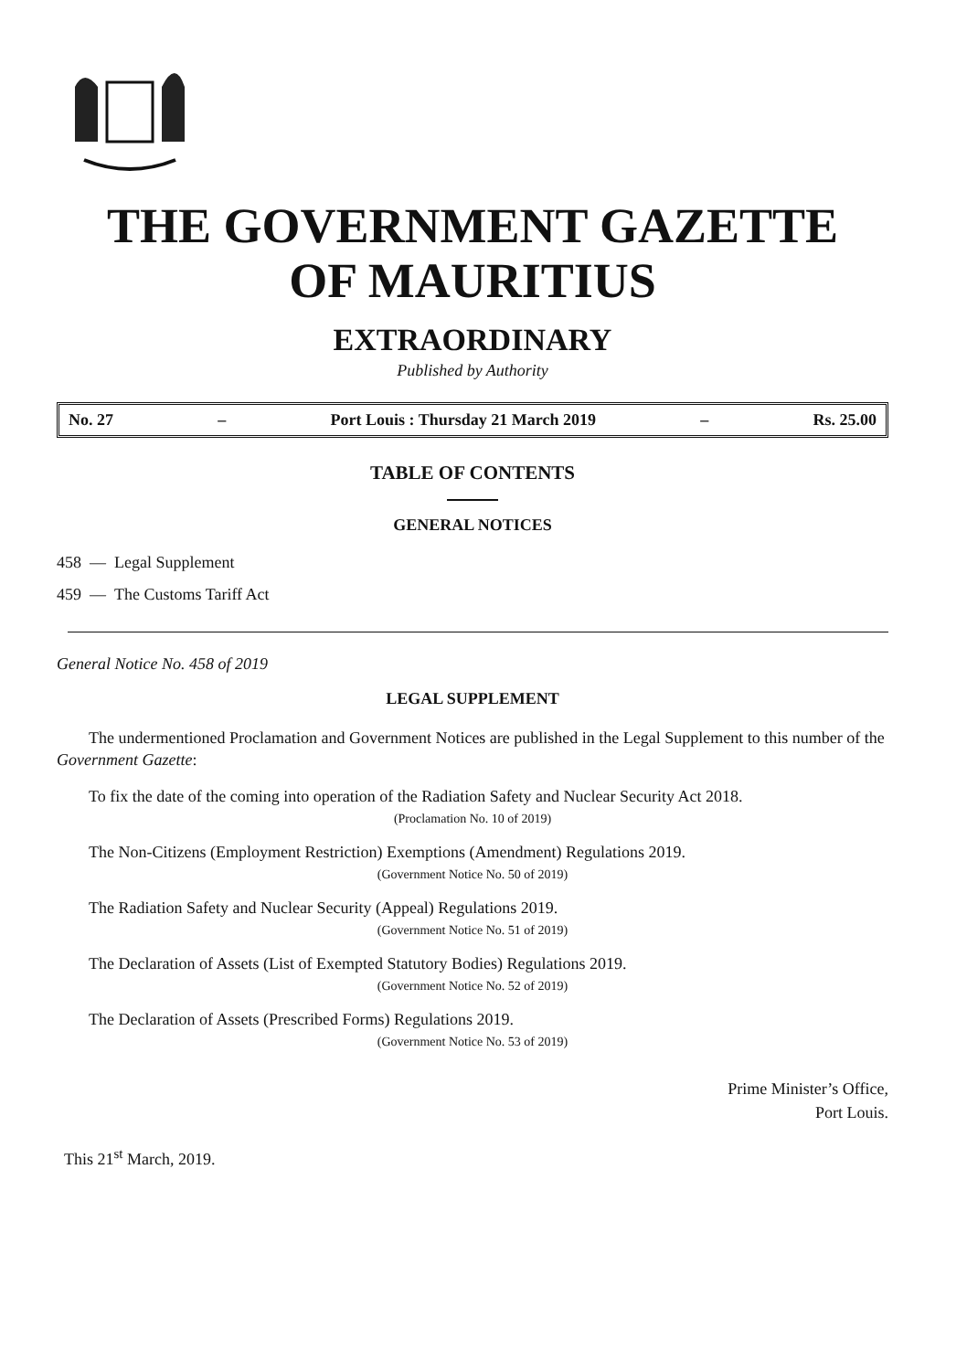THE GOVERNMENT GAZETTE
OF MAURITIUS
EXTRAORDINARY
Published by Authority
No. 27 – Port Louis : Thursday 21 March 2019 – Rs. 25.00
TABLE OF CONTENTS
GENERAL NOTICES
458 — Legal Supplement
459 — The Customs Tariff Act
General Notice No. 458 of 2019
LEGAL SUPPLEMENT
The undermentioned Proclamation and Government Notices are published in the Legal Supplement to this number of the Government Gazette:
To fix the date of the coming into operation of the Radiation Safety and Nuclear Security Act 2018.
(Proclamation No. 10 of 2019)
The Non-Citizens (Employment Restriction) Exemptions (Amendment) Regulations 2019.
(Government Notice No. 50 of 2019)
The Radiation Safety and Nuclear Security (Appeal) Regulations 2019.
(Government Notice No. 51 of 2019)
The Declaration of Assets (List of Exempted Statutory Bodies) Regulations 2019.
(Government Notice No. 52 of 2019)
The Declaration of Assets (Prescribed Forms) Regulations 2019.
(Government Notice No. 53 of 2019)
Prime Minister’s Office,
Port Louis.
This 21<sup>st</sup> March, 2019.